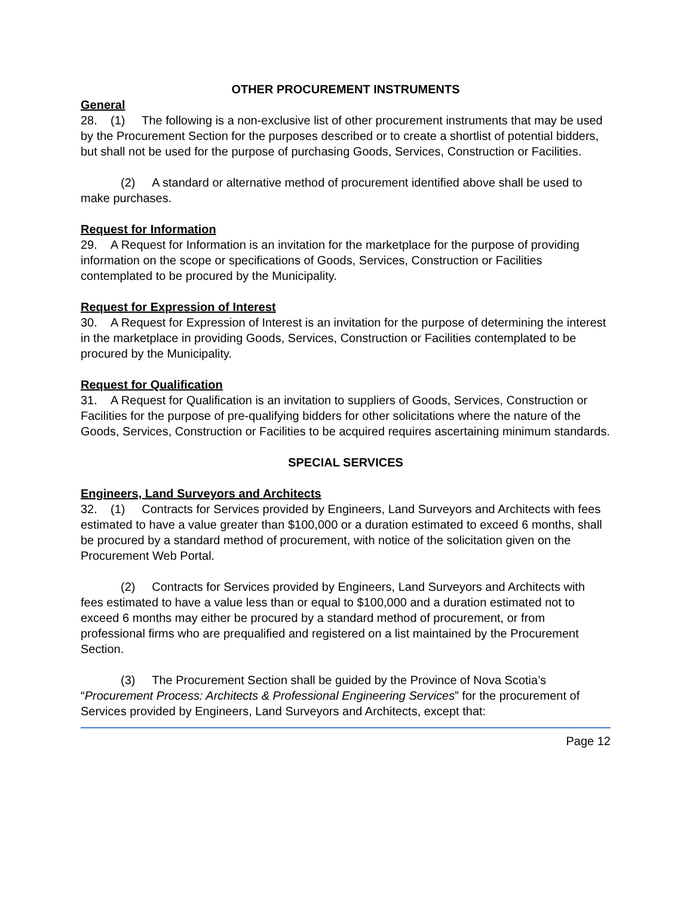OTHER PROCUREMENT INSTRUMENTS
General
28. (1) The following is a non-exclusive list of other procurement instruments that may be used by the Procurement Section for the purposes described or to create a shortlist of potential bidders, but shall not be used for the purpose of purchasing Goods, Services, Construction or Facilities.
(2) A standard or alternative method of procurement identified above shall be used to make purchases.
Request for Information
29. A Request for Information is an invitation for the marketplace for the purpose of providing information on the scope or specifications of Goods, Services, Construction or Facilities contemplated to be procured by the Municipality.
Request for Expression of Interest
30. A Request for Expression of Interest is an invitation for the purpose of determining the interest in the marketplace in providing Goods, Services, Construction or Facilities contemplated to be procured by the Municipality.
Request for Qualification
31. A Request for Qualification is an invitation to suppliers of Goods, Services, Construction or Facilities for the purpose of pre-qualifying bidders for other solicitations where the nature of the Goods, Services, Construction or Facilities to be acquired requires ascertaining minimum standards.
SPECIAL SERVICES
Engineers, Land Surveyors and Architects
32. (1) Contracts for Services provided by Engineers, Land Surveyors and Architects with fees estimated to have a value greater than $100,000 or a duration estimated to exceed 6 months, shall be procured by a standard method of procurement, with notice of the solicitation given on the Procurement Web Portal.
(2) Contracts for Services provided by Engineers, Land Surveyors and Architects with fees estimated to have a value less than or equal to $100,000 and a duration estimated not to exceed 6 months may either be procured by a standard method of procurement, or from professional firms who are prequalified and registered on a list maintained by the Procurement Section.
(3) The Procurement Section shall be guided by the Province of Nova Scotia’s “Procurement Process: Architects & Professional Engineering Services” for the procurement of Services provided by Engineers, Land Surveyors and Architects, except that:
Page 12